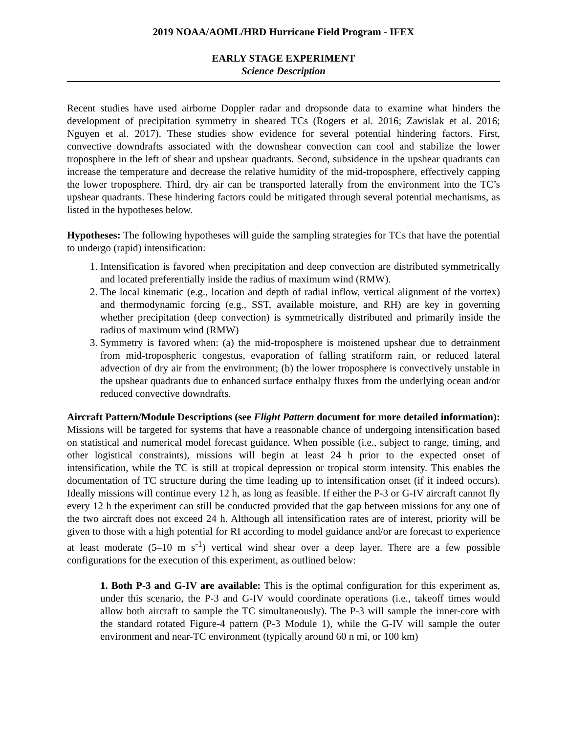2019 NOAA/AOML/HRD Hurricane Field Program - IFEX
EARLY STAGE EXPERIMENT
Science Description
Recent studies have used airborne Doppler radar and dropsonde data to examine what hinders the development of precipitation symmetry in sheared TCs (Rogers et al. 2016; Zawislak et al. 2016; Nguyen et al. 2017). These studies show evidence for several potential hindering factors. First, convective downdrafts associated with the downshear convection can cool and stabilize the lower troposphere in the left of shear and upshear quadrants. Second, subsidence in the upshear quadrants can increase the temperature and decrease the relative humidity of the mid-troposphere, effectively capping the lower troposphere. Third, dry air can be transported laterally from the environment into the TC’s upshear quadrants. These hindering factors could be mitigated through several potential mechanisms, as listed in the hypotheses below.
Hypotheses: The following hypotheses will guide the sampling strategies for TCs that have the potential to undergo (rapid) intensification:
1. Intensification is favored when precipitation and deep convection are distributed symmetrically and located preferentially inside the radius of maximum wind (RMW).
2. The local kinematic (e.g., location and depth of radial inflow, vertical alignment of the vortex) and thermodynamic forcing (e.g., SST, available moisture, and RH) are key in governing whether precipitation (deep convection) is symmetrically distributed and primarily inside the radius of maximum wind (RMW)
3. Symmetry is favored when: (a) the mid-troposphere is moistened upshear due to detrainment from mid-tropospheric congestus, evaporation of falling stratiform rain, or reduced lateral advection of dry air from the environment; (b) the lower troposphere is convectively unstable in the upshear quadrants due to enhanced surface enthalpy fluxes from the underlying ocean and/or reduced convective downdrafts.
Aircraft Pattern/Module Descriptions (see Flight Pattern document for more detailed information): Missions will be targeted for systems that have a reasonable chance of undergoing intensification based on statistical and numerical model forecast guidance. When possible (i.e., subject to range, timing, and other logistical constraints), missions will begin at least 24 h prior to the expected onset of intensification, while the TC is still at tropical depression or tropical storm intensity. This enables the documentation of TC structure during the time leading up to intensification onset (if it indeed occurs). Ideally missions will continue every 12 h, as long as feasible. If either the P-3 or G-IV aircraft cannot fly every 12 h the experiment can still be conducted provided that the gap between missions for any one of the two aircraft does not exceed 24 h. Although all intensification rates are of interest, priority will be given to those with a high potential for RI according to model guidance and/or are forecast to experience at least moderate (5–10 m s<sup>-1</sup>) vertical wind shear over a deep layer. There are a few possible configurations for the execution of this experiment, as outlined below:
1. Both P-3 and G-IV are available: This is the optimal configuration for this experiment as, under this scenario, the P-3 and G-IV would coordinate operations (i.e., takeoff times would allow both aircraft to sample the TC simultaneously). The P-3 will sample the inner-core with the standard rotated Figure-4 pattern (P-3 Module 1), while the G-IV will sample the outer environment and near-TC environment (typically around 60 n mi, or 100 km)